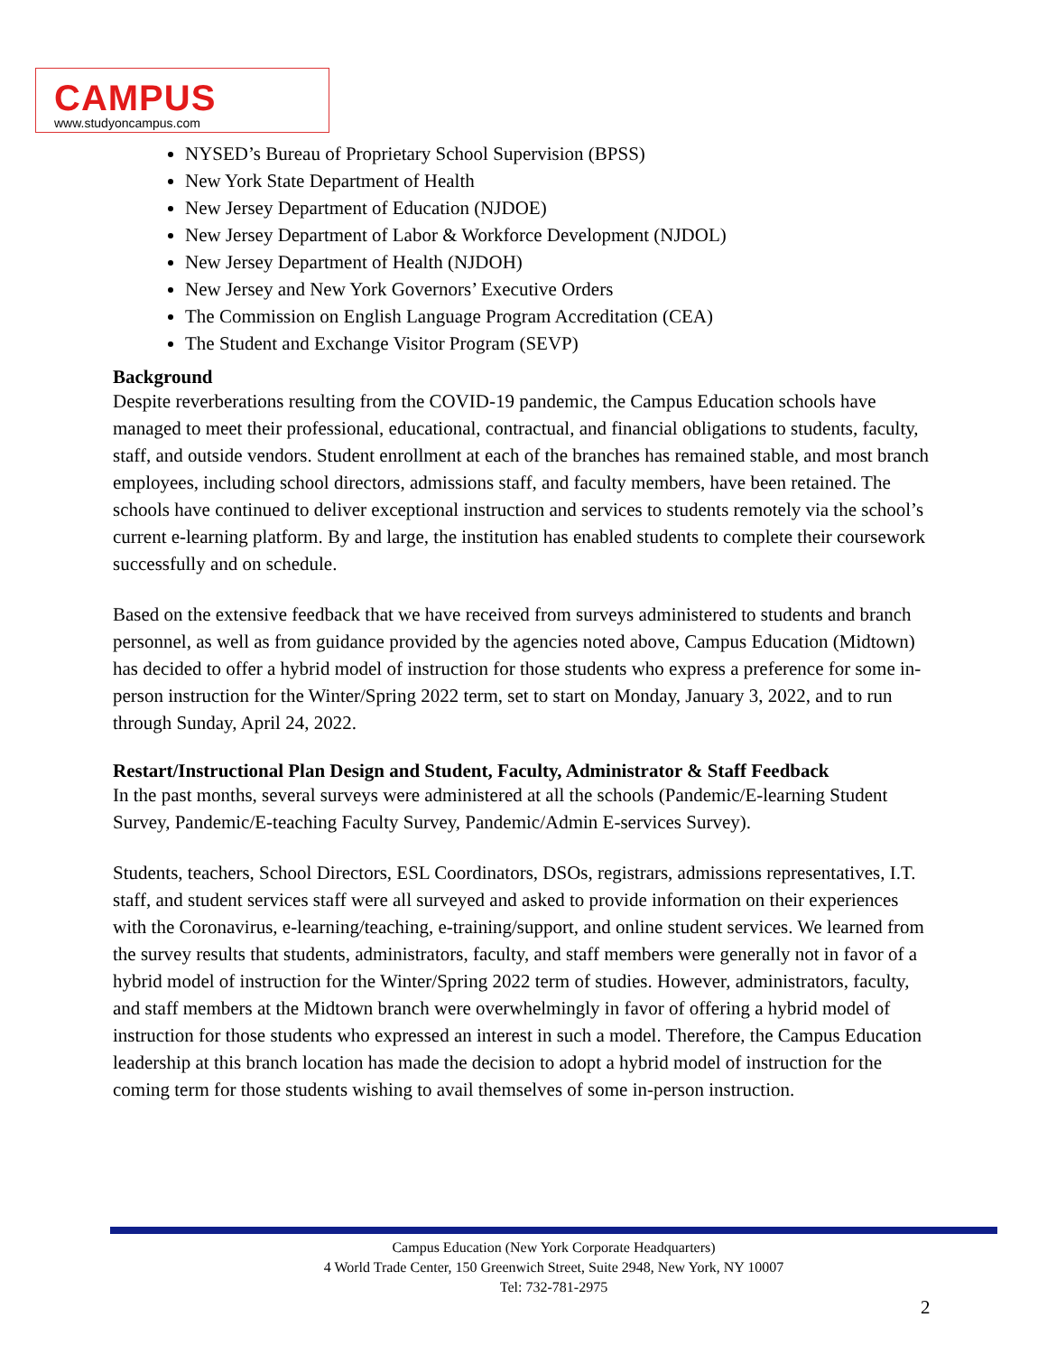CAMPUS
www.studyoncampus.com
NYSED’s Bureau of Proprietary School Supervision (BPSS)
New York State Department of Health
New Jersey Department of Education (NJDOE)
New Jersey Department of Labor & Workforce Development (NJDOL)
New Jersey Department of Health (NJDOH)
New Jersey and New York Governors’ Executive Orders
The Commission on English Language Program Accreditation (CEA)
The Student and Exchange Visitor Program (SEVP)
Background
Despite reverberations resulting from the COVID-19 pandemic, the Campus Education schools have managed to meet their professional, educational, contractual, and financial obligations to students, faculty, staff, and outside vendors. Student enrollment at each of the branches has remained stable, and most branch employees, including school directors, admissions staff, and faculty members, have been retained. The schools have continued to deliver exceptional instruction and services to students remotely via the school’s current e-learning platform. By and large, the institution has enabled students to complete their coursework successfully and on schedule.
Based on the extensive feedback that we have received from surveys administered to students and branch personnel, as well as from guidance provided by the agencies noted above, Campus Education (Midtown) has decided to offer a hybrid model of instruction for those students who express a preference for some in-person instruction for the Winter/Spring 2022 term, set to start on Monday, January 3, 2022, and to run through Sunday, April 24, 2022.
Restart/Instructional Plan Design and Student, Faculty, Administrator & Staff Feedback
In the past months, several surveys were administered at all the schools (Pandemic/E-learning Student Survey, Pandemic/E-teaching Faculty Survey, Pandemic/Admin E-services Survey).
Students, teachers, School Directors, ESL Coordinators, DSOs, registrars, admissions representatives, I.T. staff, and student services staff were all surveyed and asked to provide information on their experiences with the Coronavirus, e-learning/teaching, e-training/support, and online student services. We learned from the survey results that students, administrators, faculty, and staff members were generally not in favor of a hybrid model of instruction for the Winter/Spring 2022 term of studies. However, administrators, faculty, and staff members at the Midtown branch were overwhelmingly in favor of offering a hybrid model of instruction for those students who expressed an interest in such a model. Therefore, the Campus Education leadership at this branch location has made the decision to adopt a hybrid model of instruction for the coming term for those students wishing to avail themselves of some in-person instruction.
Campus Education (New York Corporate Headquarters)
4 World Trade Center, 150 Greenwich Street, Suite 2948, New York, NY 10007
Tel: 732-781-2975
2